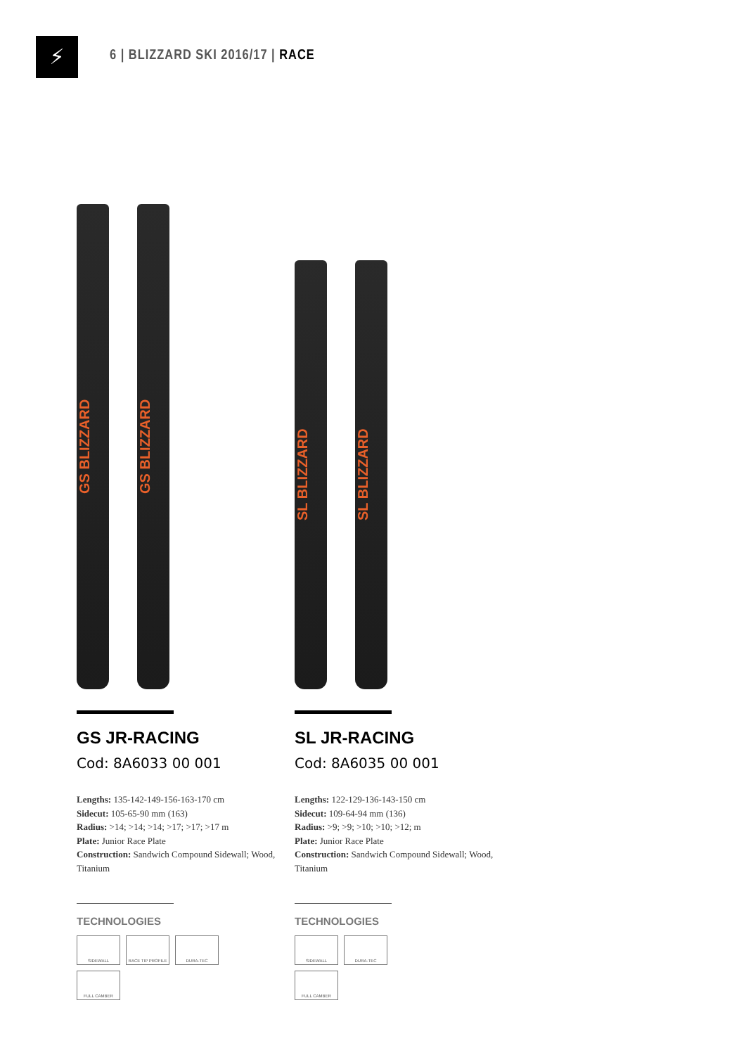⚡
6 | BLIZZARD SKI 2016/17 | RACE
GS BLIZZARD
GS BLIZZARD
GS JR-RACING
Cod: 8A6033 00 001
Lengths: 135-142-149-156-163-170 cm
Sidecut: 105-65-90 mm (163)
Radius: >14; >14; >14; >17; >17; >17 m
Plate: Junior Race Plate
Construction: Sandwich Compound Sidewall; Wood, Titanium
TECHNOLOGIES
SIDEWALL
RACE TIP PROFILE
DURA-TEC
FULL CAMBER
SL BLIZZARD
SL BLIZZARD
SL JR-RACING
Cod: 8A6035 00 001
Lengths: 122-129-136-143-150 cm
Sidecut: 109-64-94 mm (136)
Radius: >9; >9; >10; >10; >12; m
Plate: Junior Race Plate
Construction: Sandwich Compound Sidewall; Wood, Titanium
TECHNOLOGIES
SIDEWALL
DURA-TEC
FULL CAMBER